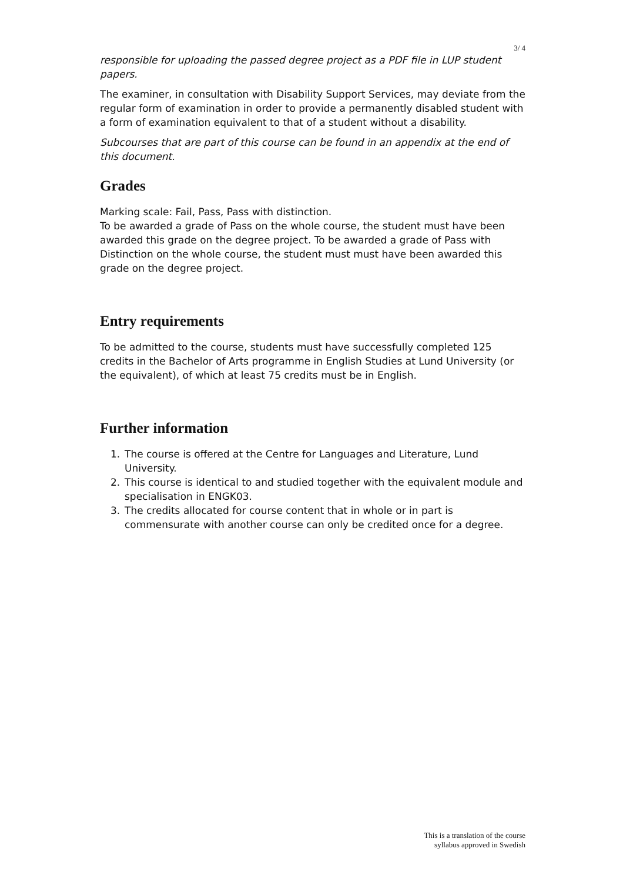3/ 4
responsible for uploading the passed degree project as a PDF file in LUP student papers.
The examiner, in consultation with Disability Support Services, may deviate from the regular form of examination in order to provide a permanently disabled student with a form of examination equivalent to that of a student without a disability.
Subcourses that are part of this course can be found in an appendix at the end of this document.
Grades
Marking scale: Fail, Pass, Pass with distinction.
To be awarded a grade of Pass on the whole course, the student must have been awarded this grade on the degree project. To be awarded a grade of Pass with Distinction on the whole course, the student must must have been awarded this grade on the degree project.
Entry requirements
To be admitted to the course, students must have successfully completed 125 credits in the Bachelor of Arts programme in English Studies at Lund University (or the equivalent), of which at least 75 credits must be in English.
Further information
1. The course is offered at the Centre for Languages and Literature, Lund University.
2. This course is identical to and studied together with the equivalent module and specialisation in ENGK03.
3. The credits allocated for course content that in whole or in part is commensurate with another course can only be credited once for a degree.
This is a translation of the course
syllabus approved in Swedish